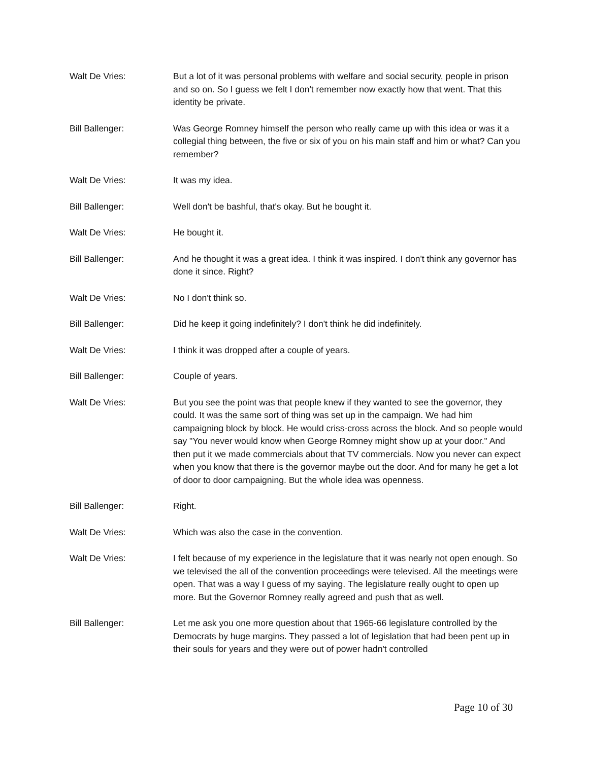Walt De Vries: But a lot of it was personal problems with welfare and social security, people in prison and so on. So I guess we felt I don't remember now exactly how that went. That this identity be private.
Bill Ballenger: Was George Romney himself the person who really came up with this idea or was it a collegial thing between, the five or six of you on his main staff and him or what? Can you remember?
Walt De Vries: It was my idea.
Bill Ballenger: Well don't be bashful, that's okay. But he bought it.
Walt De Vries: He bought it.
Bill Ballenger: And he thought it was a great idea. I think it was inspired. I don't think any governor has done it since. Right?
Walt De Vries: No I don't think so.
Bill Ballenger: Did he keep it going indefinitely? I don't think he did indefinitely.
Walt De Vries: I think it was dropped after a couple of years.
Bill Ballenger: Couple of years.
Walt De Vries: But you see the point was that people knew if they wanted to see the governor, they could. It was the same sort of thing was set up in the campaign. We had him campaigning block by block. He would criss-cross across the block. And so people would say "You never would know when George Romney might show up at your door." And then put it we made commercials about that TV commercials. Now you never can expect when you know that there is the governor maybe out the door. And for many he get a lot of door to door campaigning. But the whole idea was openness.
Bill Ballenger: Right.
Walt De Vries: Which was also the case in the convention.
Walt De Vries: I felt because of my experience in the legislature that it was nearly not open enough. So we televised the all of the convention proceedings were televised. All the meetings were open. That was a way I guess of my saying. The legislature really ought to open up more. But the Governor Romney really agreed and push that as well.
Bill Ballenger: Let me ask you one more question about that 1965-66 legislature controlled by the Democrats by huge margins. They passed a lot of legislation that had been pent up in their souls for years and they were out of power hadn't controlled
Page 10 of 30